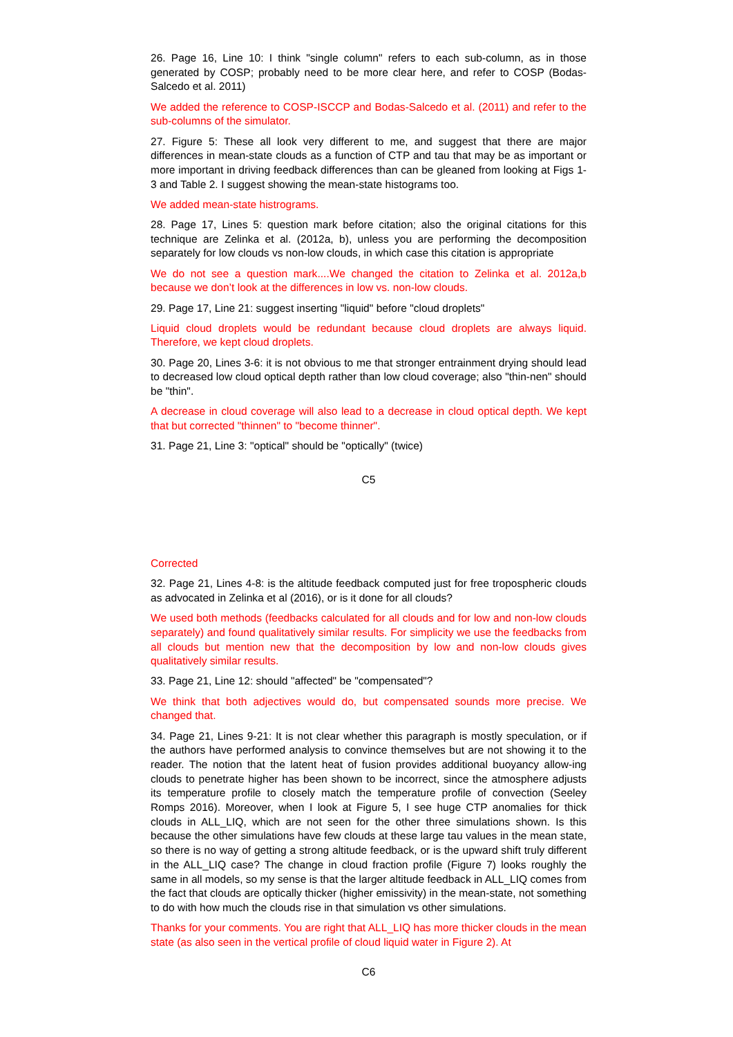26. Page 16, Line 10: I think "single column" refers to each sub-column, as in those generated by COSP; probably need to be more clear here, and refer to COSP (Bodas-Salcedo et al. 2011)
We added the reference to COSP-ISCCP and Bodas-Salcedo et al. (2011) and refer to the sub-columns of the simulator.
27. Figure 5: These all look very different to me, and suggest that there are major differences in mean-state clouds as a function of CTP and tau that may be as important or more important in driving feedback differences than can be gleaned from looking at Figs 1-3 and Table 2. I suggest showing the mean-state histograms too.
We added mean-state histrograms.
28. Page 17, Lines 5: question mark before citation; also the original citations for this technique are Zelinka et al. (2012a, b), unless you are performing the decomposition separately for low clouds vs non-low clouds, in which case this citation is appropriate
We do not see a question mark....We changed the citation to Zelinka et al. 2012a,b because we don’t look at the differences in low vs. non-low clouds.
29. Page 17, Line 21: suggest inserting "liquid" before "cloud droplets"
Liquid cloud droplets would be redundant because cloud droplets are always liquid. Therefore, we kept cloud droplets.
30. Page 20, Lines 3-6: it is not obvious to me that stronger entrainment drying should lead to decreased low cloud optical depth rather than low cloud coverage; also "thin-nen" should be "thin".
A decrease in cloud coverage will also lead to a decrease in cloud optical depth. We kept that but corrected "thinnen" to "become thinner".
31. Page 21, Line 3: "optical" should be "optically" (twice)
C5
Corrected
32. Page 21, Lines 4-8: is the altitude feedback computed just for free tropospheric clouds as advocated in Zelinka et al (2016), or is it done for all clouds?
We used both methods (feedbacks calculated for all clouds and for low and non-low clouds separately) and found qualitatively similar results. For simplicity we use the feedbacks from all clouds but mention new that the decomposition by low and non-low clouds gives qualitatively similar results.
33. Page 21, Line 12: should "affected" be "compensated"?
We think that both adjectives would do, but compensated sounds more precise. We changed that.
34. Page 21, Lines 9-21: It is not clear whether this paragraph is mostly speculation, or if the authors have performed analysis to convince themselves but are not showing it to the reader. The notion that the latent heat of fusion provides additional buoyancy allow-ing clouds to penetrate higher has been shown to be incorrect, since the atmosphere adjusts its temperature profile to closely match the temperature profile of convection (Seeley Romps 2016). Moreover, when I look at Figure 5, I see huge CTP anomalies for thick clouds in ALL_LIQ, which are not seen for the other three simulations shown. Is this because the other simulations have few clouds at these large tau values in the mean state, so there is no way of getting a strong altitude feedback, or is the upward shift truly different in the ALL_LIQ case? The change in cloud fraction profile (Figure 7) looks roughly the same in all models, so my sense is that the larger altitude feedback in ALL_LIQ comes from the fact that clouds are optically thicker (higher emissivity) in the mean-state, not something to do with how much the clouds rise in that simulation vs other simulations.
Thanks for your comments. You are right that ALL_LIQ has more thicker clouds in the mean state (as also seen in the vertical profile of cloud liquid water in Figure 2). At
C6